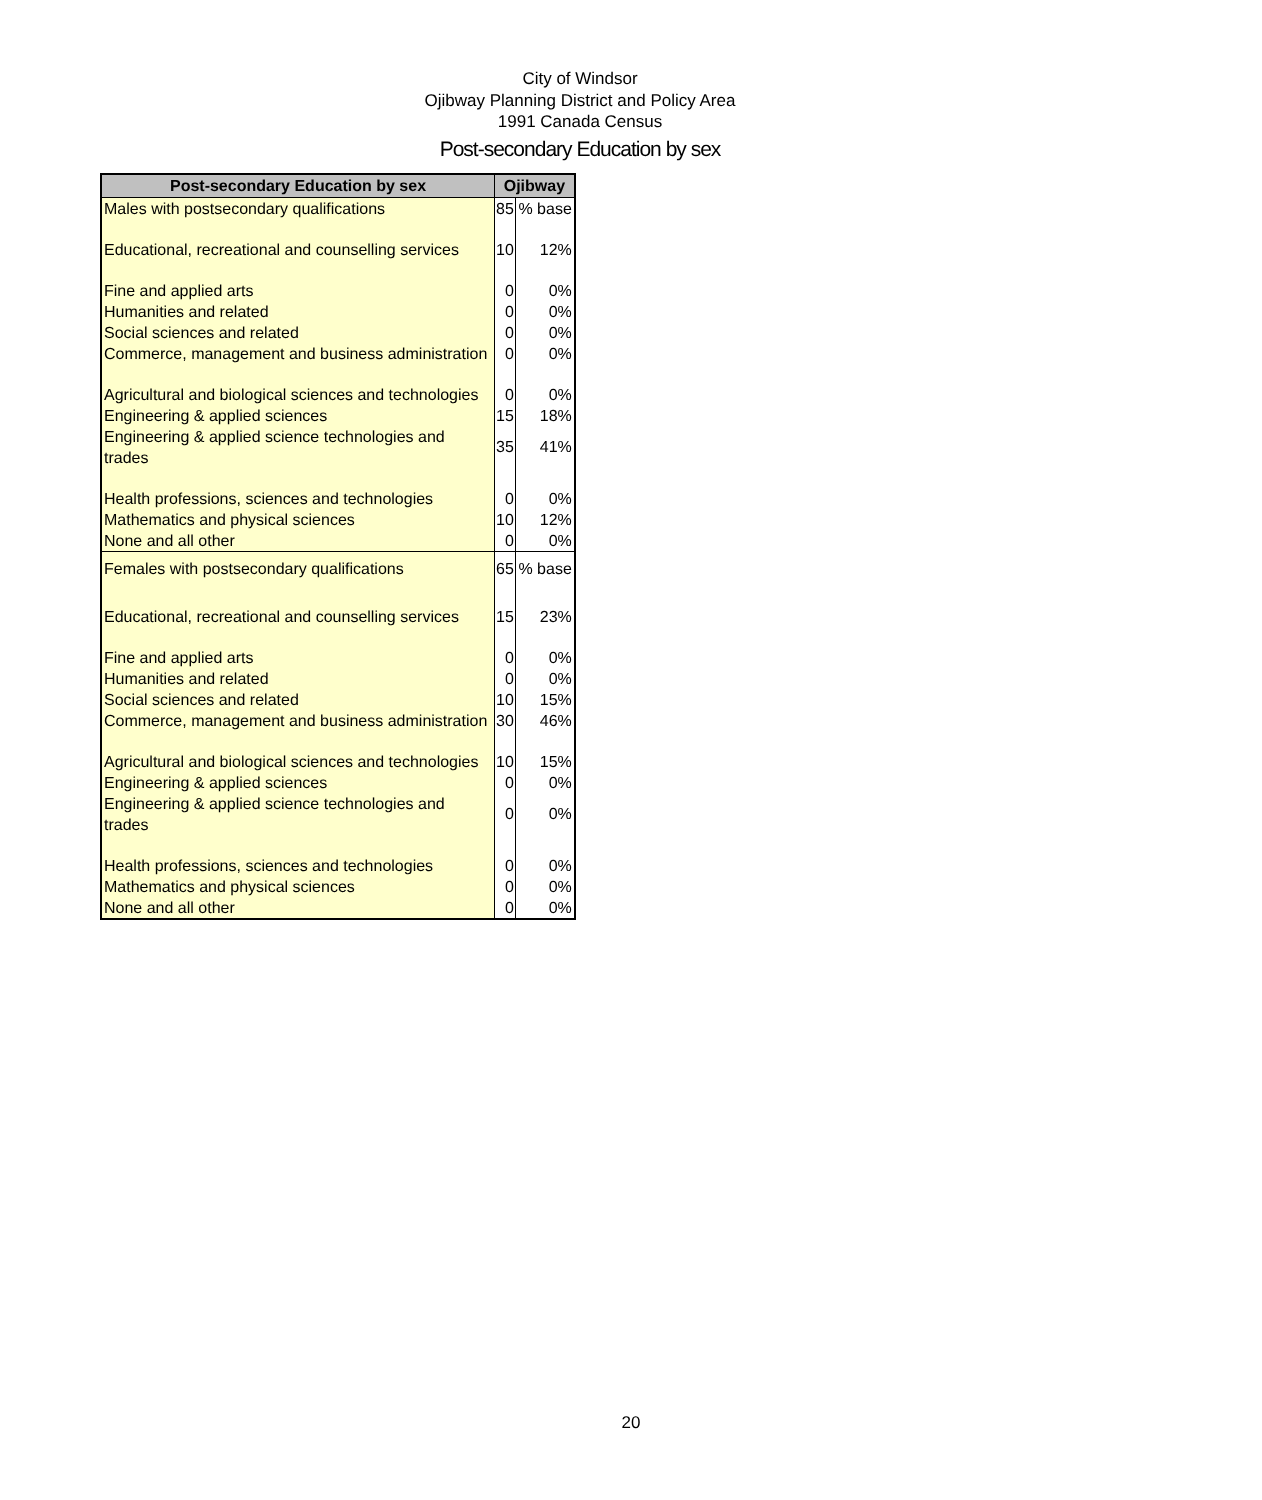City of Windsor
Ojibway Planning District and Policy Area
1991 Canada Census
Post-secondary Education by sex
| Post-secondary Education by sex | Ojibway | |
| --- | --- | --- |
| Males with postsecondary qualifications | 85 | % base |
| Educational, recreational and counselling services | 10 | 12% |
| Fine and applied arts | 0 | 0% |
| Humanities and related | 0 | 0% |
| Social sciences and related | 0 | 0% |
| Commerce, management and business administration | 0 | 0% |
| Agricultural and biological sciences and technologies | 0 | 0% |
| Engineering & applied sciences | 15 | 18% |
| Engineering & applied science technologies and trades | 35 | 41% |
| Health professions, sciences and technologies | 0 | 0% |
| Mathematics and physical sciences | 10 | 12% |
| None and all other | 0 | 0% |
| Females with postsecondary qualifications | 65 | % base |
| Educational, recreational and counselling services | 15 | 23% |
| Fine and applied arts | 0 | 0% |
| Humanities and related | 0 | 0% |
| Social sciences and related | 10 | 15% |
| Commerce, management and business administration | 30 | 46% |
| Agricultural and biological sciences and technologies | 10 | 15% |
| Engineering & applied sciences | 0 | 0% |
| Engineering & applied science technologies and trades | 0 | 0% |
| Health professions, sciences and technologies | 0 | 0% |
| Mathematics and physical sciences | 0 | 0% |
| None and all other | 0 | 0% |
20